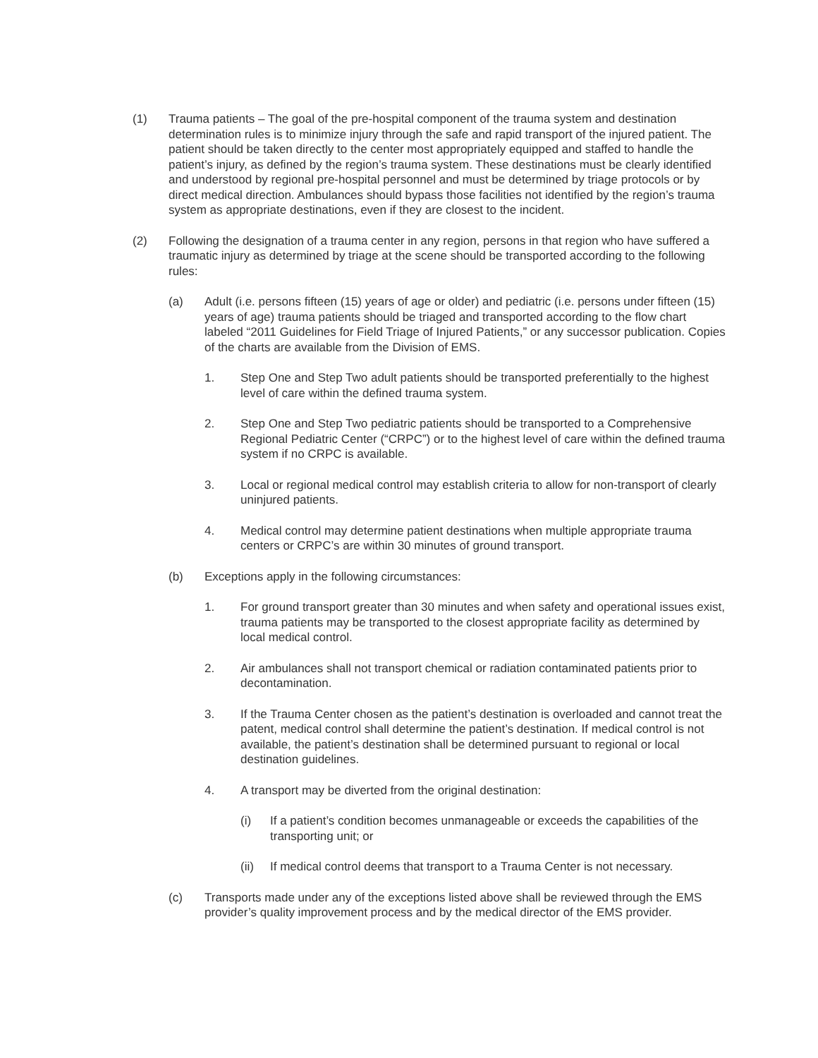(1) Trauma patients – The goal of the pre-hospital component of the trauma system and destination determination rules is to minimize injury through the safe and rapid transport of the injured patient. The patient should be taken directly to the center most appropriately equipped and staffed to handle the patient’s injury, as defined by the region’s trauma system. These destinations must be clearly identified and understood by regional pre-hospital personnel and must be determined by triage protocols or by direct medical direction. Ambulances should bypass those facilities not identified by the region’s trauma system as appropriate destinations, even if they are closest to the incident.
(2) Following the designation of a trauma center in any region, persons in that region who have suffered a traumatic injury as determined by triage at the scene should be transported according to the following rules:
(a) Adult (i.e. persons fifteen (15) years of age or older) and pediatric (i.e. persons under fifteen (15) years of age) trauma patients should be triaged and transported according to the flow chart labeled “2011 Guidelines for Field Triage of Injured Patients,” or any successor publication. Copies of the charts are available from the Division of EMS.
1. Step One and Step Two adult patients should be transported preferentially to the highest level of care within the defined trauma system.
2. Step One and Step Two pediatric patients should be transported to a Comprehensive Regional Pediatric Center (“CRPC”) or to the highest level of care within the defined trauma system if no CRPC is available.
3. Local or regional medical control may establish criteria to allow for non-transport of clearly uninjured patients.
4. Medical control may determine patient destinations when multiple appropriate trauma centers or CRPC’s are within 30 minutes of ground transport.
(b) Exceptions apply in the following circumstances:
1. For ground transport greater than 30 minutes and when safety and operational issues exist, trauma patients may be transported to the closest appropriate facility as determined by local medical control.
2. Air ambulances shall not transport chemical or radiation contaminated patients prior to decontamination.
3. If the Trauma Center chosen as the patient’s destination is overloaded and cannot treat the patent, medical control shall determine the patient’s destination. If medical control is not available, the patient’s destination shall be determined pursuant to regional or local destination guidelines.
4. A transport may be diverted from the original destination:
(i) If a patient’s condition becomes unmanageable or exceeds the capabilities of the transporting unit; or
(ii) If medical control deems that transport to a Trauma Center is not necessary.
(c) Transports made under any of the exceptions listed above shall be reviewed through the EMS provider’s quality improvement process and by the medical director of the EMS provider.